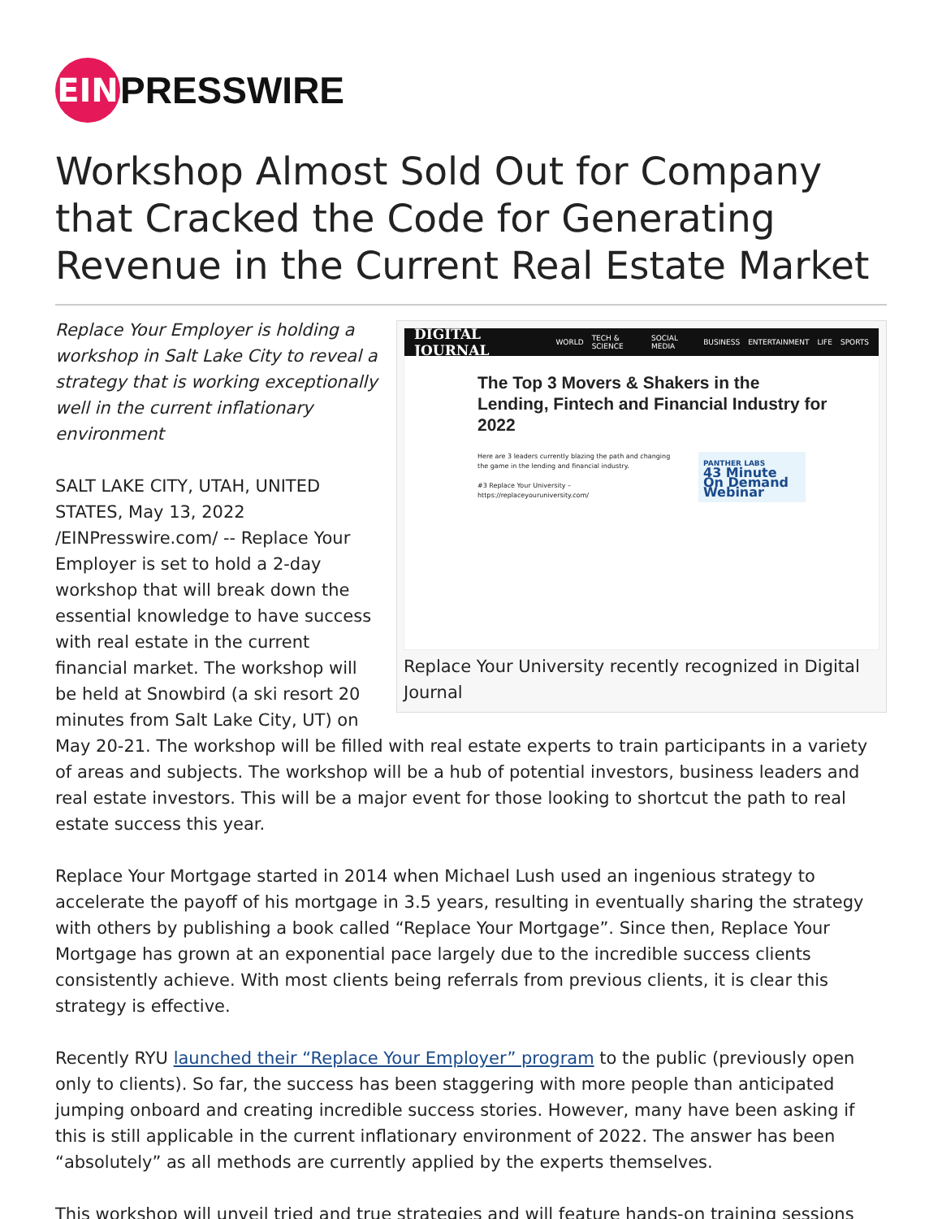EIN
PRESSWIRE
Workshop Almost Sold Out for Company that Cracked the Code for Generating Revenue in the Current Real Estate Market
DIGITAL JOURNAL WORLD TECH & SCIENCE SOCIAL MEDIA BUSINESS ENTERTAINMENT LIFE SPORTS
The Top 3 Movers & Shakers in the Lending, Fintech and Financial Industry for 2022
Here are 3 leaders currently blazing the path and changing the game in the lending and financial industry.
#3 Replace Your University – https://replaceyouruniversity.com/
PANTHER LABS
43 Minute On Demand Webinar
Replace Your University recently recognized in Digital Journal
Replace Your Employer is holding a workshop in Salt Lake City to reveal a strategy that is working exceptionally well in the current inflationary environment
SALT LAKE CITY, UTAH, UNITED STATES, May 13, 2022 /EINPresswire.com/ -- Replace Your Employer is set to hold a 2-day workshop that will break down the essential knowledge to have success with real estate in the current financial market. The workshop will be held at Snowbird (a ski resort 20 minutes from Salt Lake City, UT) on May 20-21. The workshop will be filled with real estate experts to train participants in a variety of areas and subjects. The workshop will be a hub of potential investors, business leaders and real estate investors. This will be a major event for those looking to shortcut the path to real estate success this year.
Replace Your Mortgage started in 2014 when Michael Lush used an ingenious strategy to accelerate the payoff of his mortgage in 3.5 years, resulting in eventually sharing the strategy with others by publishing a book called “Replace Your Mortgage”. Since then, Replace Your Mortgage has grown at an exponential pace largely due to the incredible success clients consistently achieve. With most clients being referrals from previous clients, it is clear this strategy is effective.
Recently RYU launched their “Replace Your Employer” program to the public (previously open only to clients). So far, the success has been staggering with more people than anticipated jumping onboard and creating incredible success stories. However, many have been asking if this is still applicable in the current inflationary environment of 2022. The answer has been “absolutely” as all methods are currently applied by the experts themselves.
This workshop will unveil tried and true strategies and will feature hands-on training sessions